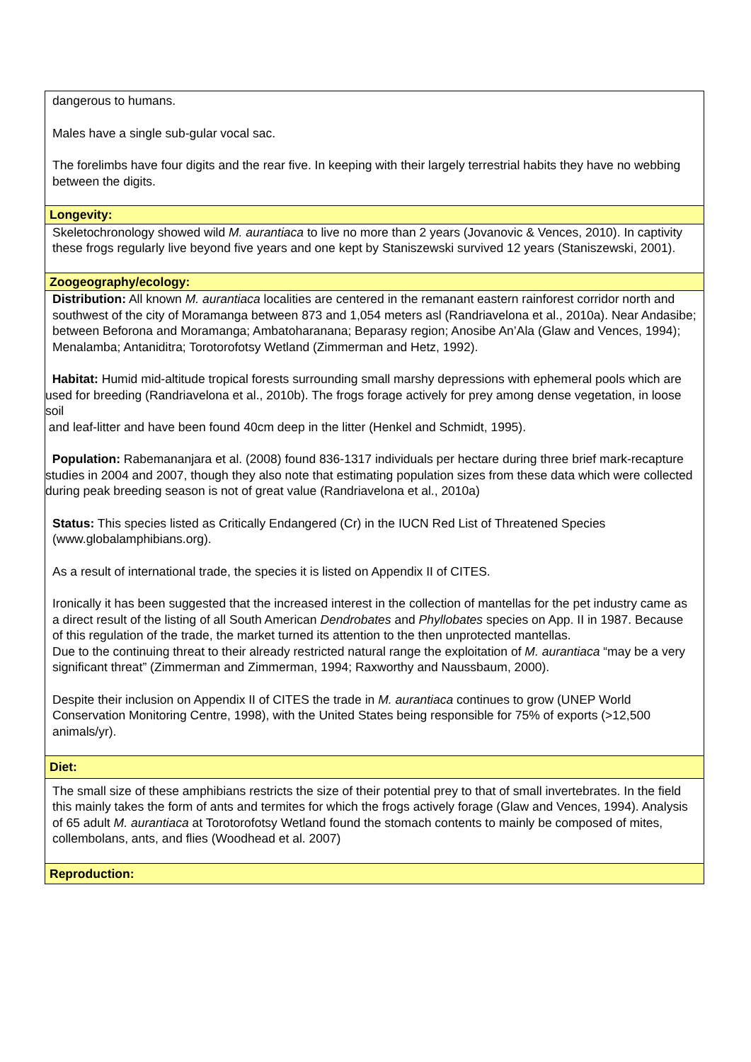| dangerous to humans. Males have a single sub-gular vocal sac. The forelimbs have four digits and the rear five. In keeping with their largely terrestrial habits they have no webbing between the digits. |
| Longevity: |
| Skeletochronology showed wild M. aurantiaca to live no more than 2 years (Jovanovic & Vences, 2010). In captivity these frogs regularly live beyond five years and one kept by Staniszewski survived 12 years (Staniszewski, 2001). |
| Zoogeography/ecology: |
| Distribution: All known M. aurantiaca localities are centered in the remanant eastern rainforest corridor north and southwest of the city of Moramanga between 873 and 1,054 meters asl (Randriavelona et al., 2010a). Near Andasibe; between Beforona and Moramanga; Ambatoharanana; Beparasy region; Anosibe An’Ala (Glaw and Vences, 1994); Menalamba; Antaniditra; Torotorofotsy Wetland (Zimmerman and Hetz, 1992). Habitat: Humid mid-altitude tropical forests surrounding small marshy depressions with ephemeral pools which are used for breeding (Randriavelona et al., 2010b). The frogs forage actively for prey among dense vegetation, in loose soil and leaf-litter and have been found 40cm deep in the litter (Henkel and Schmidt, 1995). Population: Rabemananjara et al. (2008) found 836-1317 individuals per hectare during three brief mark-recapture studies in 2004 and 2007, though they also note that estimating population sizes from these data which were collected during peak breeding season is not of great value (Randriavelona et al., 2010a) Status: This species listed as Critically Endangered (Cr) in the IUCN Red List of Threatened Species (www.globalamphibians.org). As a result of international trade, the species it is listed on Appendix II of CITES. Ironically it has been suggested that the increased interest in the collection of mantellas for the pet industry came as a direct result of the listing of all South American Dendrobates and Phyllobates species on App. II in 1987. Because of this regulation of the trade, the market turned its attention to the then unprotected mantellas. Due to the continuing threat to their already restricted natural range the exploitation of M. aurantiaca “may be a very significant threat” (Zimmerman and Zimmerman, 1994; Raxworthy and Naussbaum, 2000). Despite their inclusion on Appendix II of CITES the trade in M. aurantiaca continues to grow (UNEP World Conservation Monitoring Centre, 1998), with the United States being responsible for 75% of exports (>12,500 animals/yr). |
| Diet: |
| The small size of these amphibians restricts the size of their potential prey to that of small invertebrates. In the field this mainly takes the form of ants and termites for which the frogs actively forage (Glaw and Vences, 1994). Analysis of 65 adult M. aurantiaca at Torotorofotsy Wetland found the stomach contents to mainly be composed of mites, collembolans, ants, and flies (Woodhead et al. 2007) |
| Reproduction: |